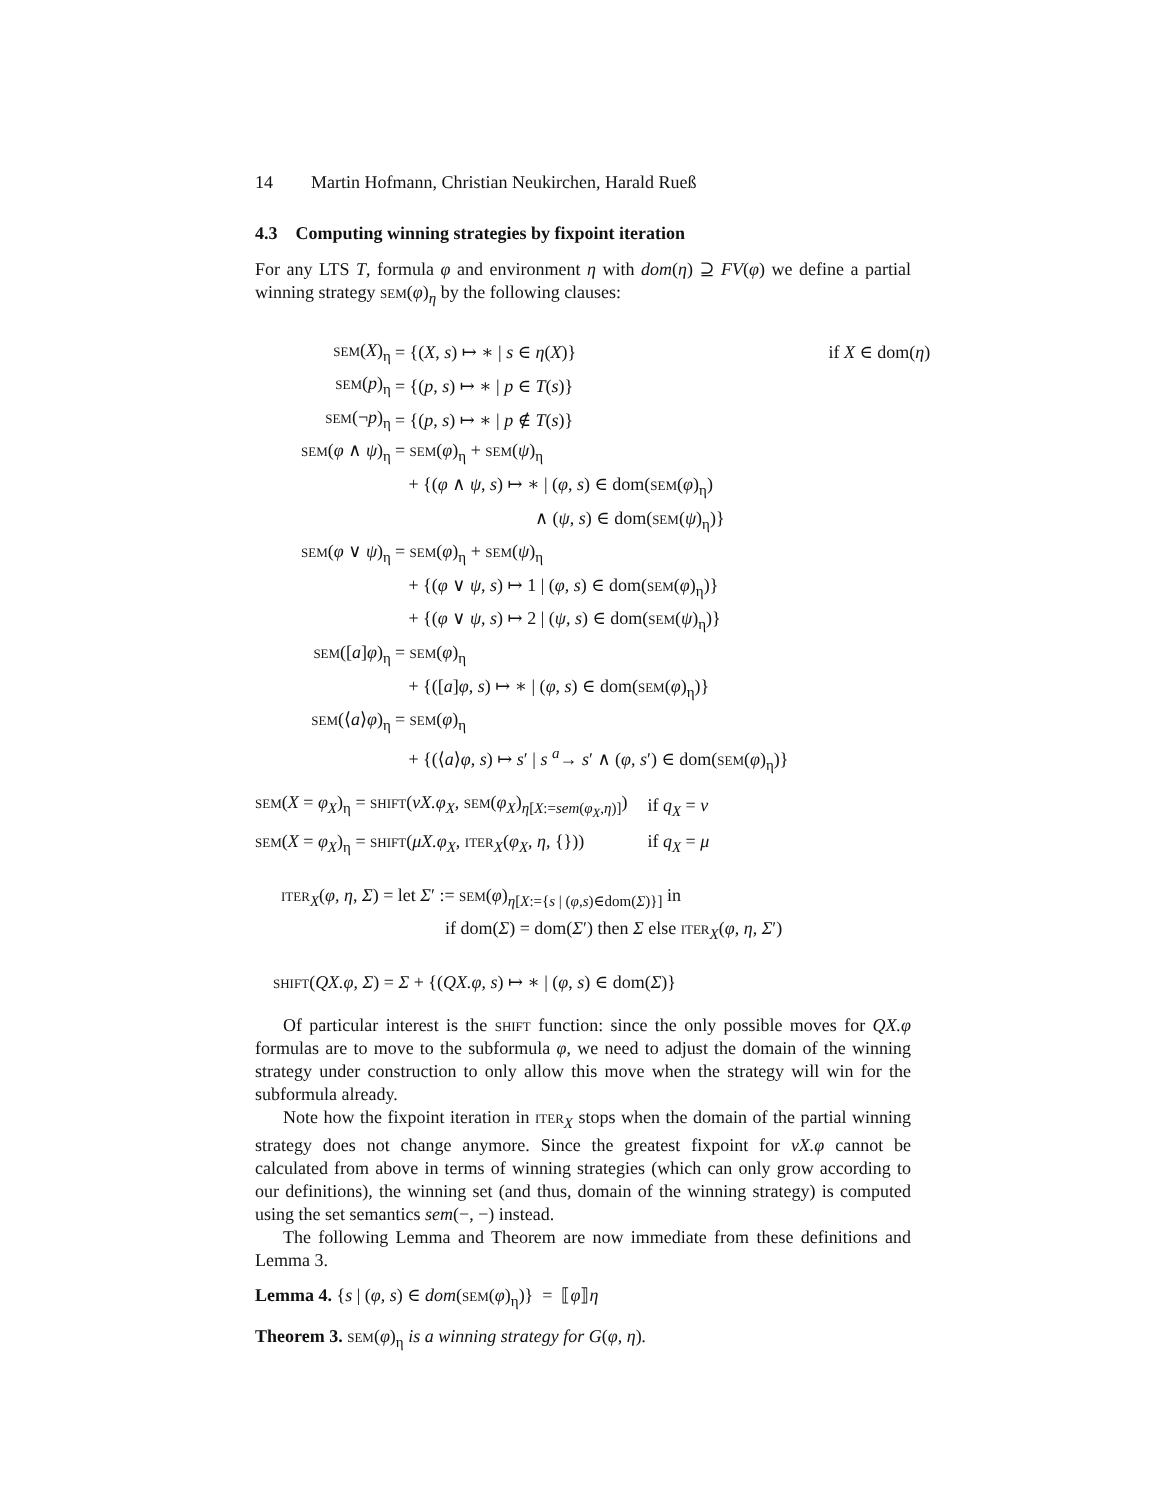14 Martin Hofmann, Christian Neukirchen, Harald Rueß
4.3 Computing winning strategies by fixpoint iteration
For any LTS T, formula φ and environment η with dom(η) ⊇ FV(φ) we define a partial winning strategy sem(φ)<sub>η</sub> by the following clauses:
| sem ( X )<sub>η</sub> | = {( X , s ) ↦ ∗ / s ∈ η ( X )} | if X ∈ dom( η ) |
| sem ( p )<sub>η</sub> | = {( p , s ) ↦ ∗ / p ∈ T ( s )} | |
| sem (¬ p )<sub>η</sub> | = {( p , s ) ↦ ∗ / p ∉ T ( s )} | |
| sem ( φ ∧ ψ )<sub>η</sub> | = sem ( φ )<sub>η</sub> + sem ( ψ )<sub>η</sub> | |
| | + {( φ ∧ ψ , s ) ↦ ∗ / ( φ , s ) ∈ dom( sem ( φ )<sub>η</sub>) | |
| | ∧ ( ψ , s ) ∈ dom( sem ( ψ )<sub>η</sub>)} | |
| sem ( φ ∨ ψ )<sub>η</sub> | = sem ( φ )<sub>η</sub> + sem ( ψ )<sub>η</sub> | |
| | + {( φ ∨ ψ , s ) ↦ 1 / ( φ , s ) ∈ dom( sem ( φ )<sub>η</sub>)} | |
| | + {( φ ∨ ψ , s ) ↦ 2 / ( ψ , s ) ∈ dom( sem ( ψ )<sub>η</sub>)} | |
| sem ([ a ] φ )<sub>η</sub> | = sem ( φ )<sub>η</sub> | |
| | + {([ a ] φ , s ) ↦ ∗ / ( φ , s ) ∈ dom( sem ( φ )<sub>η</sub>)} | |
| sem (⟨ a ⟩ φ )<sub>η</sub> | = sem ( φ )<sub>η</sub> | |
| | + {(⟨ a ⟩ φ , s ) ↦ s ′ / s <sup>a</sup>→ s ′ ∧ ( φ , s ′) ∈ dom( sem ( φ )<sub>η</sub>)} | |
| sem ( X = φ<sub>X</sub> )<sub>η</sub> = shift ( νX.φ<sub>X</sub> , sem ( φ<sub>X</sub> )<sub>η[X:=sem(φ<sub>X</sub>,η)]</sub>) | if q<sub>X</sub> = ν |
| sem ( X = φ<sub>X</sub> )<sub>η</sub> = shift ( μX.φ<sub>X</sub> , iter<sub>X</sub>( φ<sub>X</sub> , η , {})) | if q<sub>X</sub> = μ |
iter<sub>X</sub>(φ, η, Σ) = let Σ′ := sem(φ)<sub>η[X:={s | (φ,s)∈dom(Σ)}]</sub> in
if dom(Σ) = dom(Σ′) then Σ else iter<sub>X</sub>(φ, η, Σ′)
shift(QX.φ, Σ) = Σ + {(QX.φ, s) ↦ ∗ | (φ, s) ∈ dom(Σ)}
Of particular interest is the shift function: since the only possible moves for QX.φ formulas are to move to the subformula φ, we need to adjust the domain of the winning strategy under construction to only allow this move when the strategy will win for the subformula already.
Note how the fixpoint iteration in iter<sub>X</sub> stops when the domain of the partial winning strategy does not change anymore. Since the greatest fixpoint for νX.φ cannot be calculated from above in terms of winning strategies (which can only grow according to our definitions), the winning set (and thus, domain of the winning strategy) is computed using the set semantics sem(−, −) instead.
The following Lemma and Theorem are now immediate from these definitions and Lemma 3.
Lemma 4. {s | (φ, s) ∈ dom(sem(φ)<sub>η</sub>)} = ⟦φ⟧η
Theorem 3. sem(φ)<sub>η</sub> is a winning strategy for G(φ, η).